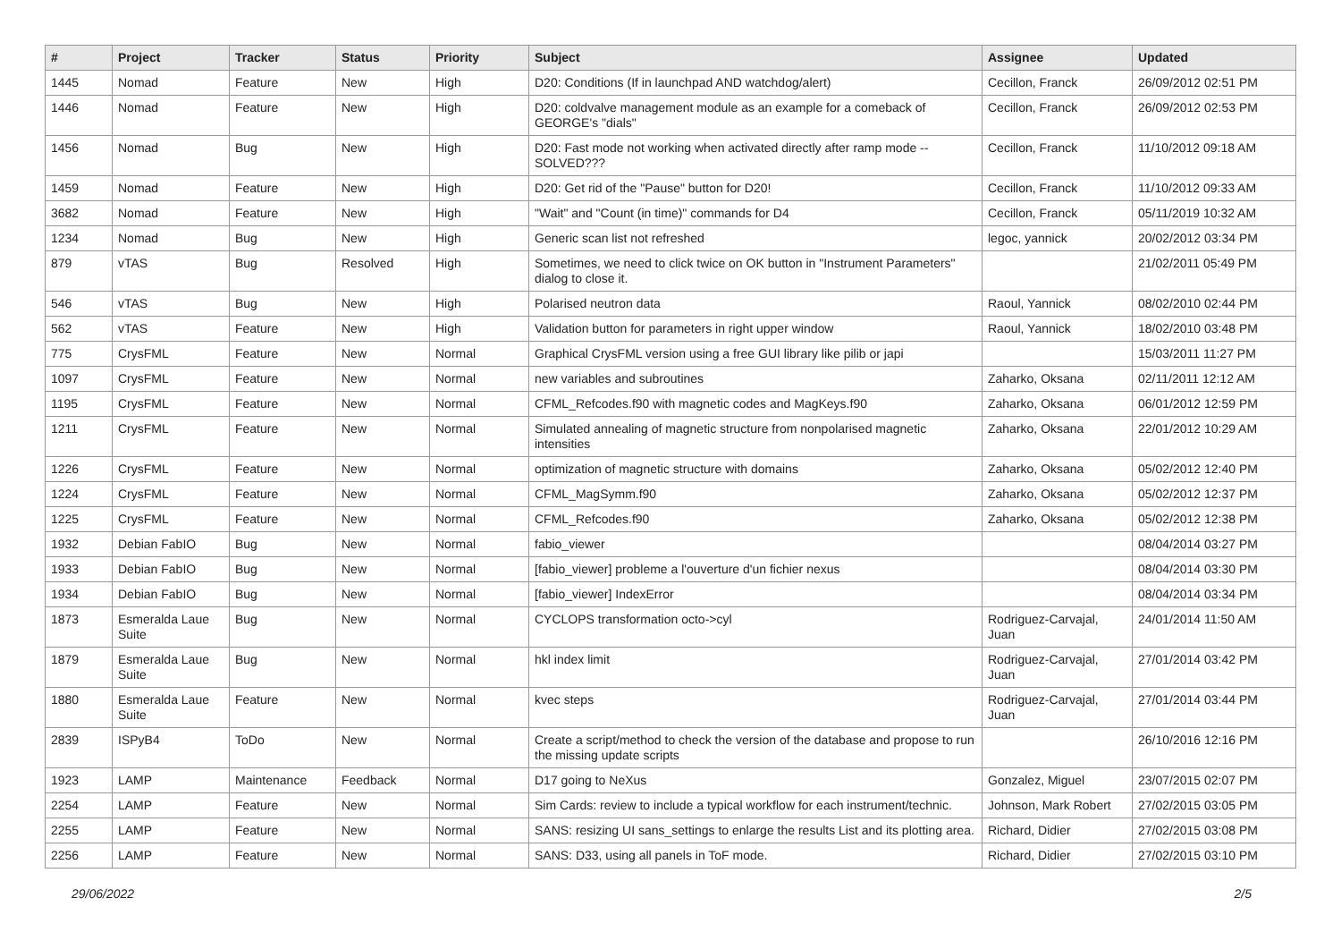| # | Project | Tracker | Status | Priority | Subject | Assignee | Updated |
| --- | --- | --- | --- | --- | --- | --- | --- |
| 1445 | Nomad | Feature | New | High | D20: Conditions (If in launchpad AND watchdog/alert) | Cecillon, Franck | 26/09/2012 02:51 PM |
| 1446 | Nomad | Feature | New | High | D20: coldvalve management module as an example for a comeback of GEORGE's "dials" | Cecillon, Franck | 26/09/2012 02:53 PM |
| 1456 | Nomad | Bug | New | High | D20: Fast mode not working when activated directly after ramp mode -- SOLVED??? | Cecillon, Franck | 11/10/2012 09:18 AM |
| 1459 | Nomad | Feature | New | High | D20: Get rid of the "Pause" button for D20! | Cecillon, Franck | 11/10/2012 09:33 AM |
| 3682 | Nomad | Feature | New | High | "Wait" and "Count (in time)" commands for D4 | Cecillon, Franck | 05/11/2019 10:32 AM |
| 1234 | Nomad | Bug | New | High | Generic scan list not refreshed | legoc, yannick | 20/02/2012 03:34 PM |
| 879 | vTAS | Bug | Resolved | High | Sometimes, we need to click twice on OK button in "Instrument Parameters" dialog to close it. | | 21/02/2011 05:49 PM |
| 546 | vTAS | Bug | New | High | Polarised neutron data | Raoul, Yannick | 08/02/2010 02:44 PM |
| 562 | vTAS | Feature | New | High | Validation button for parameters in right upper window | Raoul, Yannick | 18/02/2010 03:48 PM |
| 775 | CrysFML | Feature | New | Normal | Graphical CrysFML version using a free GUI library like pilib or japi | | 15/03/2011 11:27 PM |
| 1097 | CrysFML | Feature | New | Normal | new variables and subroutines | Zaharko, Oksana | 02/11/2011 12:12 AM |
| 1195 | CrysFML | Feature | New | Normal | CFML_Refcodes.f90 with magnetic codes and MagKeys.f90 | Zaharko, Oksana | 06/01/2012 12:59 PM |
| 1211 | CrysFML | Feature | New | Normal | Simulated annealing of magnetic structure from nonpolarised magnetic intensities | Zaharko, Oksana | 22/01/2012 10:29 AM |
| 1226 | CrysFML | Feature | New | Normal | optimization of magnetic structure with domains | Zaharko, Oksana | 05/02/2012 12:40 PM |
| 1224 | CrysFML | Feature | New | Normal | CFML_MagSymm.f90 | Zaharko, Oksana | 05/02/2012 12:37 PM |
| 1225 | CrysFML | Feature | New | Normal | CFML_Refcodes.f90 | Zaharko, Oksana | 05/02/2012 12:38 PM |
| 1932 | Debian FabIO | Bug | New | Normal | fabio_viewer | | 08/04/2014 03:27 PM |
| 1933 | Debian FabIO | Bug | New | Normal | [fabio_viewer] probleme a l'ouverture d'un fichier nexus | | 08/04/2014 03:30 PM |
| 1934 | Debian FabIO | Bug | New | Normal | [fabio_viewer] IndexError | | 08/04/2014 03:34 PM |
| 1873 | Esmeralda Laue Suite | Bug | New | Normal | CYCLOPS transformation octo->cyl | Rodriguez-Carvajal, Juan | 24/01/2014 11:50 AM |
| 1879 | Esmeralda Laue Suite | Bug | New | Normal | hkl index limit | Rodriguez-Carvajal, Juan | 27/01/2014 03:42 PM |
| 1880 | Esmeralda Laue Suite | Feature | New | Normal | kvec steps | Rodriguez-Carvajal, Juan | 27/01/2014 03:44 PM |
| 2839 | ISPyB4 | ToDo | New | Normal | Create a script/method to check the version of the database and propose to run the missing update scripts | | 26/10/2016 12:16 PM |
| 1923 | LAMP | Maintenance | Feedback | Normal | D17 going to NeXus | Gonzalez, Miguel | 23/07/2015 02:07 PM |
| 2254 | LAMP | Feature | New | Normal | Sim Cards: review to include a typical workflow for each instrument/technic. | Johnson, Mark Robert | 27/02/2015 03:05 PM |
| 2255 | LAMP | Feature | New | Normal | SANS: resizing UI sans_settings to enlarge the results List and its plotting area. | Richard, Didier | 27/02/2015 03:08 PM |
| 2256 | LAMP | Feature | New | Normal | SANS: D33, using all panels in ToF mode. | Richard, Didier | 27/02/2015 03:10 PM |
29/06/2022 2/5